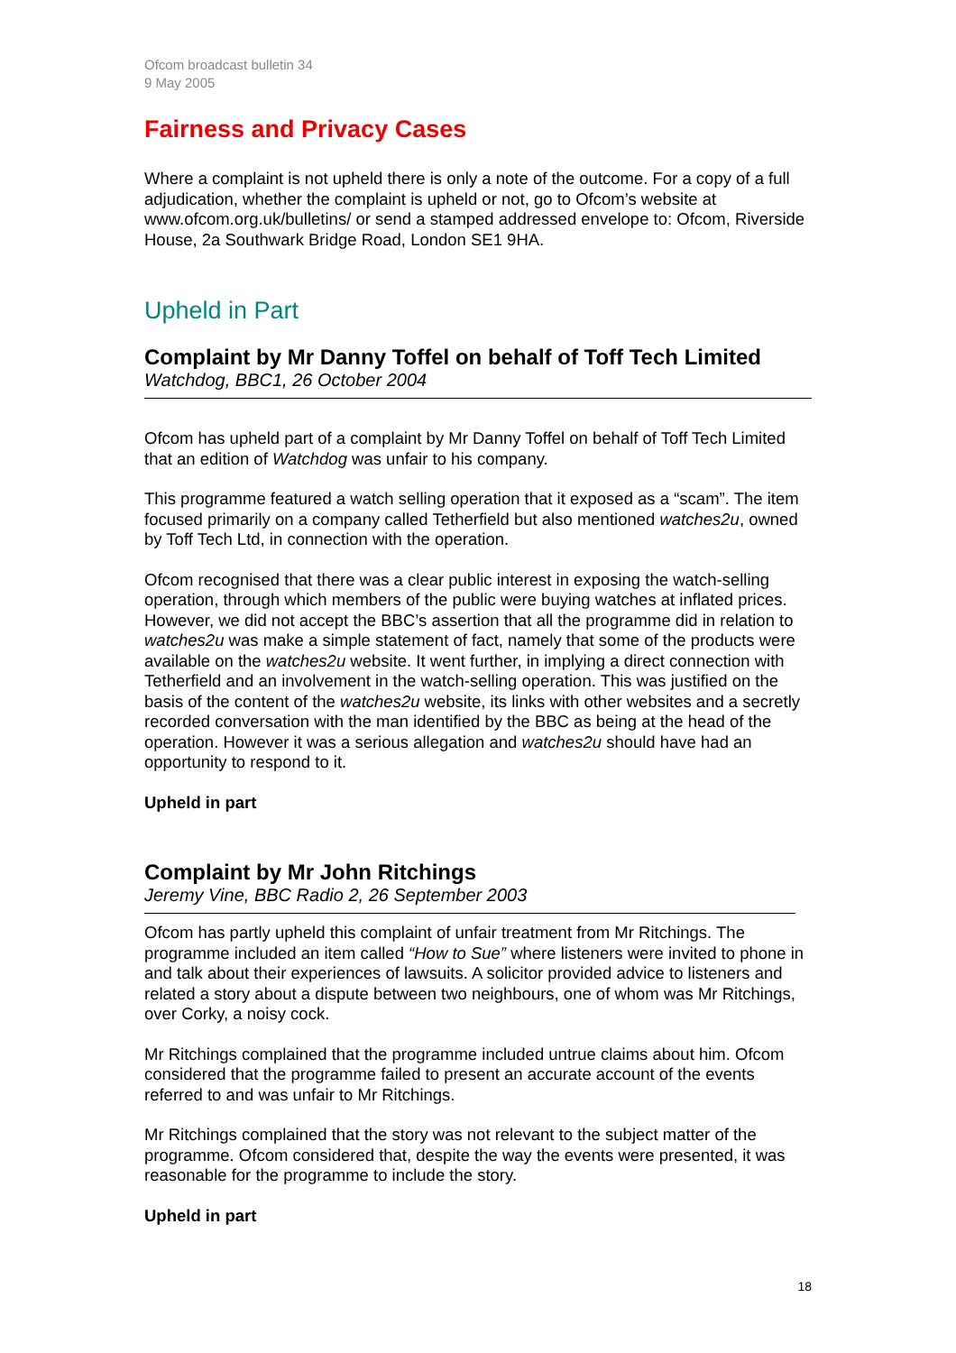Ofcom broadcast bulletin 34
9 May 2005
Fairness and Privacy Cases
Where a complaint is not upheld there is only a note of the outcome. For a copy of a full adjudication, whether the complaint is upheld or not, go to Ofcom’s website at www.ofcom.org.uk/bulletins/ or send a stamped addressed envelope to: Ofcom, Riverside House, 2a Southwark Bridge Road, London SE1 9HA.
Upheld in Part
Complaint by Mr Danny Toffel on behalf of Toff Tech Limited
Watchdog, BBC1, 26 October 2004
Ofcom has upheld part of a complaint by Mr Danny Toffel on behalf of Toff Tech Limited that an edition of Watchdog was unfair to his company.
This programme featured a watch selling operation that it exposed as a “scam”. The item focused primarily on a company called Tetherfield but also mentioned watches2u, owned by Toff Tech Ltd, in connection with the operation.
Ofcom recognised that there was a clear public interest in exposing the watch-selling operation, through which members of the public were buying watches at inflated prices. However, we did not accept the BBC’s assertion that all the programme did in relation to watches2u was make a simple statement of fact, namely that some of the products were available on the watches2u website. It went further, in implying a direct connection with Tetherfield and an involvement in the watch-selling operation. This was justified on the basis of the content of the watches2u website, its links with other websites and a secretly recorded conversation with the man identified by the BBC as being at the head of the operation. However it was a serious allegation and watches2u should have had an opportunity to respond to it.
Upheld in part
Complaint by Mr John Ritchings
Jeremy Vine, BBC Radio 2, 26 September 2003
Ofcom has partly upheld this complaint of unfair treatment from Mr Ritchings. The programme included an item called “How to Sue” where listeners were invited to phone in and talk about their experiences of lawsuits. A solicitor provided advice to listeners and related a story about a dispute between two neighbours, one of whom was Mr Ritchings, over Corky, a noisy cock.
Mr Ritchings complained that the programme included untrue claims about him. Ofcom considered that the programme failed to present an accurate account of the events referred to and was unfair to Mr Ritchings.
Mr Ritchings complained that the story was not relevant to the subject matter of the programme. Ofcom considered that, despite the way the events were presented, it was reasonable for the programme to include the story.
Upheld in part
18